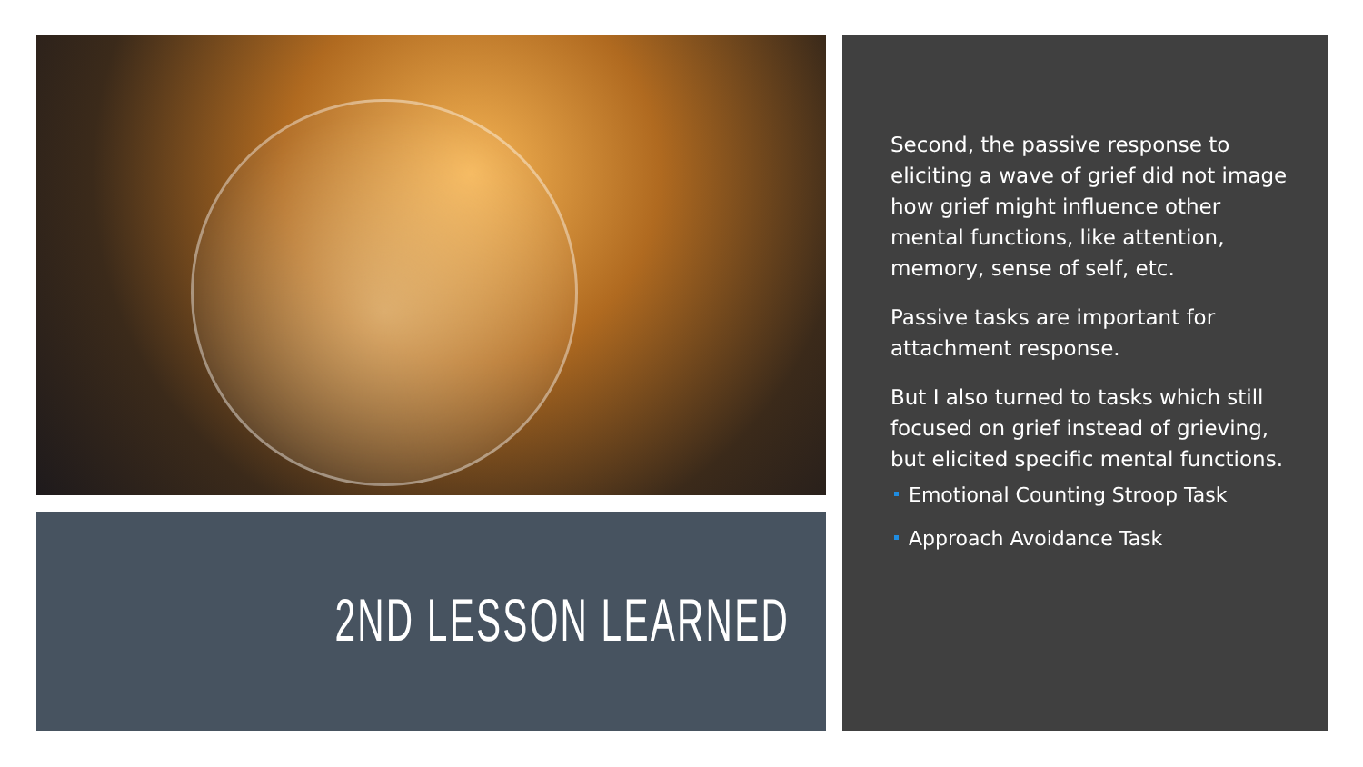2ND LESSON LEARNED
Second, the passive response to eliciting a wave of grief did not image how grief might influence other mental functions, like attention, memory, sense of self, etc.
Passive tasks are important for attachment response.
But I also turned to tasks which still focused on grief instead of grieving, but elicited specific mental functions.
Emotional Counting Stroop Task
Approach Avoidance Task